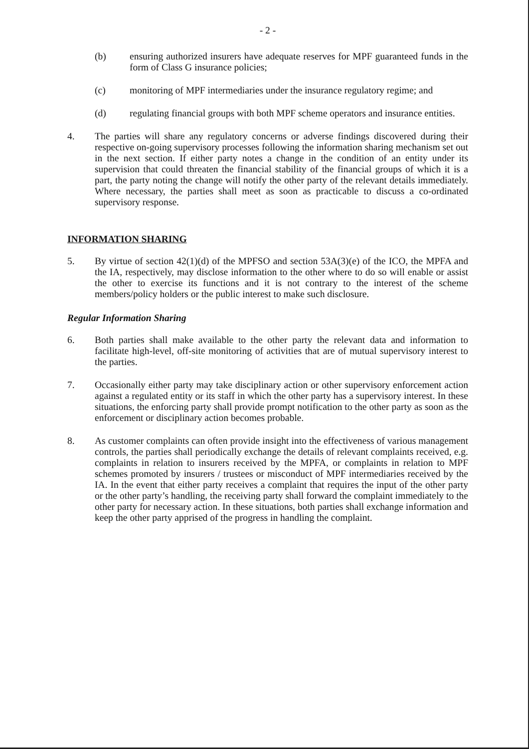- 2 -
(b) ensuring authorized insurers have adequate reserves for MPF guaranteed funds in the form of Class G insurance policies;
(c) monitoring of MPF intermediaries under the insurance regulatory regime; and
(d) regulating financial groups with both MPF scheme operators and insurance entities.
4. The parties will share any regulatory concerns or adverse findings discovered during their respective on-going supervisory processes following the information sharing mechanism set out in the next section. If either party notes a change in the condition of an entity under its supervision that could threaten the financial stability of the financial groups of which it is a part, the party noting the change will notify the other party of the relevant details immediately. Where necessary, the parties shall meet as soon as practicable to discuss a co-ordinated supervisory response.
INFORMATION SHARING
5. By virtue of section 42(1)(d) of the MPFSO and section 53A(3)(e) of the ICO, the MPFA and the IA, respectively, may disclose information to the other where to do so will enable or assist the other to exercise its functions and it is not contrary to the interest of the scheme members/policy holders or the public interest to make such disclosure.
Regular Information Sharing
6. Both parties shall make available to the other party the relevant data and information to facilitate high-level, off-site monitoring of activities that are of mutual supervisory interest to the parties.
7. Occasionally either party may take disciplinary action or other supervisory enforcement action against a regulated entity or its staff in which the other party has a supervisory interest. In these situations, the enforcing party shall provide prompt notification to the other party as soon as the enforcement or disciplinary action becomes probable.
8. As customer complaints can often provide insight into the effectiveness of various management controls, the parties shall periodically exchange the details of relevant complaints received, e.g. complaints in relation to insurers received by the MPFA, or complaints in relation to MPF schemes promoted by insurers / trustees or misconduct of MPF intermediaries received by the IA. In the event that either party receives a complaint that requires the input of the other party or the other party’s handling, the receiving party shall forward the complaint immediately to the other party for necessary action. In these situations, both parties shall exchange information and keep the other party apprised of the progress in handling the complaint.